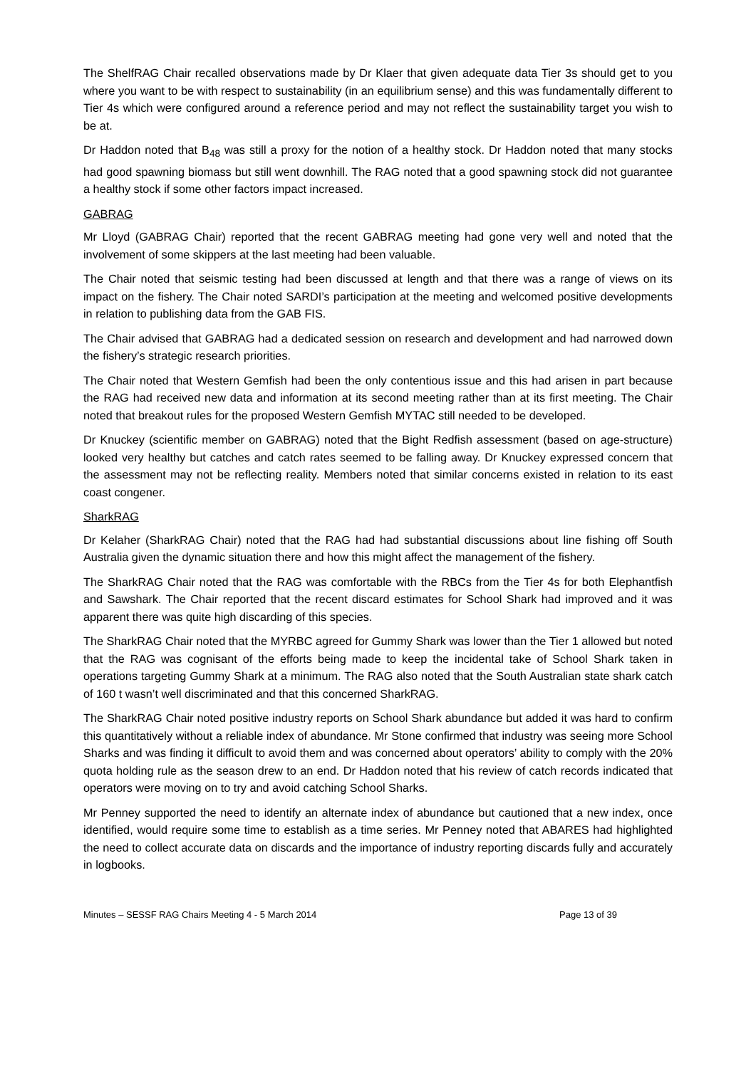The ShelfRAG Chair recalled observations made by Dr Klaer that given adequate data Tier 3s should get to you where you want to be with respect to sustainability (in an equilibrium sense) and this was fundamentally different to Tier 4s which were configured around a reference period and may not reflect the sustainability target you wish to be at.
Dr Haddon noted that B<sub>48</sub> was still a proxy for the notion of a healthy stock. Dr Haddon noted that many stocks had good spawning biomass but still went downhill. The RAG noted that a good spawning stock did not guarantee a healthy stock if some other factors impact increased.
GABRAG
Mr Lloyd (GABRAG Chair) reported that the recent GABRAG meeting had gone very well and noted that the involvement of some skippers at the last meeting had been valuable.
The Chair noted that seismic testing had been discussed at length and that there was a range of views on its impact on the fishery. The Chair noted SARDI’s participation at the meeting and welcomed positive developments in relation to publishing data from the GAB FIS.
The Chair advised that GABRAG had a dedicated session on research and development and had narrowed down the fishery’s strategic research priorities.
The Chair noted that Western Gemfish had been the only contentious issue and this had arisen in part because the RAG had received new data and information at its second meeting rather than at its first meeting. The Chair noted that breakout rules for the proposed Western Gemfish MYTAC still needed to be developed.
Dr Knuckey (scientific member on GABRAG) noted that the Bight Redfish assessment (based on age-structure) looked very healthy but catches and catch rates seemed to be falling away. Dr Knuckey expressed concern that the assessment may not be reflecting reality. Members noted that similar concerns existed in relation to its east coast congener.
SharkRAG
Dr Kelaher (SharkRAG Chair) noted that the RAG had had substantial discussions about line fishing off South Australia given the dynamic situation there and how this might affect the management of the fishery.
The SharkRAG Chair noted that the RAG was comfortable with the RBCs from the Tier 4s for both Elephantfish and Sawshark. The Chair reported that the recent discard estimates for School Shark had improved and it was apparent there was quite high discarding of this species.
The SharkRAG Chair noted that the MYRBC agreed for Gummy Shark was lower than the Tier 1 allowed but noted that the RAG was cognisant of the efforts being made to keep the incidental take of School Shark taken in operations targeting Gummy Shark at a minimum. The RAG also noted that the South Australian state shark catch of 160 t wasn’t well discriminated and that this concerned SharkRAG.
The SharkRAG Chair noted positive industry reports on School Shark abundance but added it was hard to confirm this quantitatively without a reliable index of abundance. Mr Stone confirmed that industry was seeing more School Sharks and was finding it difficult to avoid them and was concerned about operators’ ability to comply with the 20% quota holding rule as the season drew to an end. Dr Haddon noted that his review of catch records indicated that operators were moving on to try and avoid catching School Sharks.
Mr Penney supported the need to identify an alternate index of abundance but cautioned that a new index, once identified, would require some time to establish as a time series. Mr Penney noted that ABARES had highlighted the need to collect accurate data on discards and the importance of industry reporting discards fully and accurately in logbooks.
Minutes – SESSF RAG Chairs Meeting 4 - 5 March 2014 Page 13 of 39